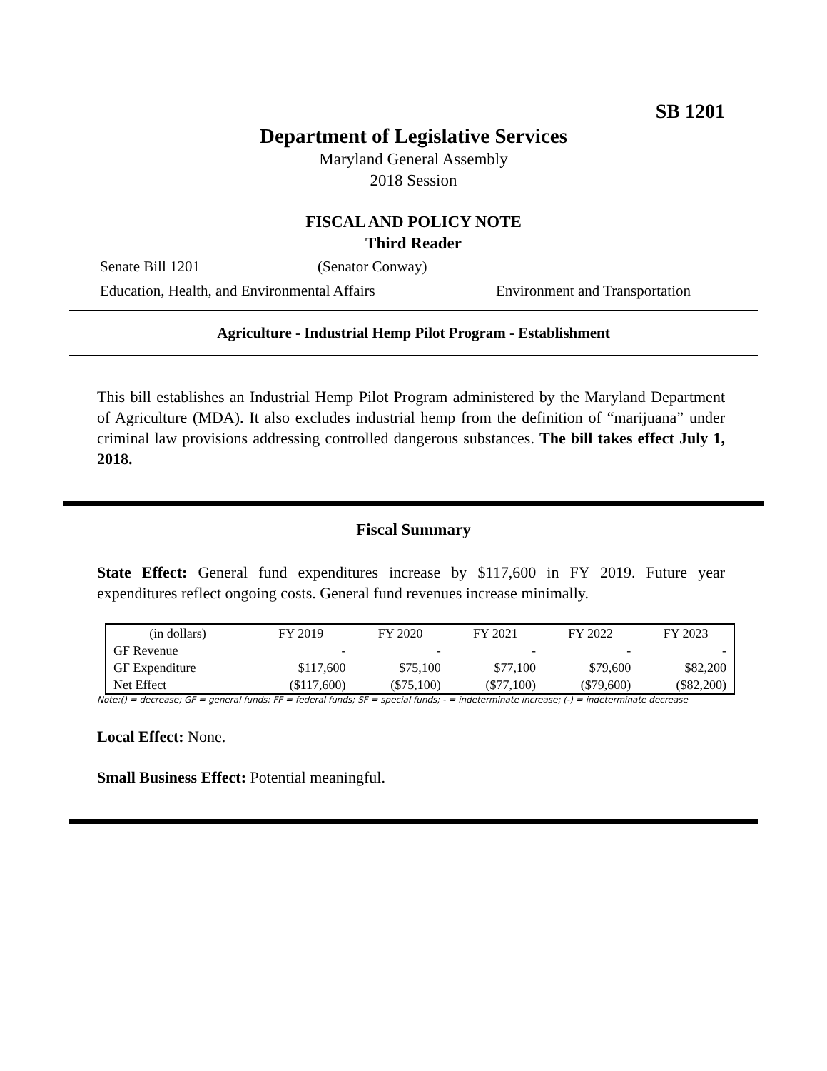SB 1201
Department of Legislative Services
Maryland General Assembly
2018 Session
FISCAL AND POLICY NOTE
Third Reader
Senate Bill 1201 (Senator Conway)
Education, Health, and Environmental Affairs Environment and Transportation
Agriculture - Industrial Hemp Pilot Program - Establishment
This bill establishes an Industrial Hemp Pilot Program administered by the Maryland Department of Agriculture (MDA). It also excludes industrial hemp from the definition of “marijuana” under criminal law provisions addressing controlled dangerous substances. The bill takes effect July 1, 2018.
Fiscal Summary
State Effect: General fund expenditures increase by $117,600 in FY 2019. Future year expenditures reflect ongoing costs. General fund revenues increase minimally.
| (in dollars) | FY 2019 | FY 2020 | FY 2021 | FY 2022 | FY 2023 |
| --- | --- | --- | --- | --- | --- |
| GF Revenue | - | - | - | - | - |
| GF Expenditure | $117,600 | $75,100 | $77,100 | $79,600 | $82,200 |
| Net Effect | ($117,600) | ($75,100) | ($77,100) | ($79,600) | ($82,200) |
Note:() = decrease; GF = general funds; FF = federal funds; SF = special funds; - = indeterminate increase; (-) = indeterminate decrease
Local Effect: None.
Small Business Effect: Potential meaningful.